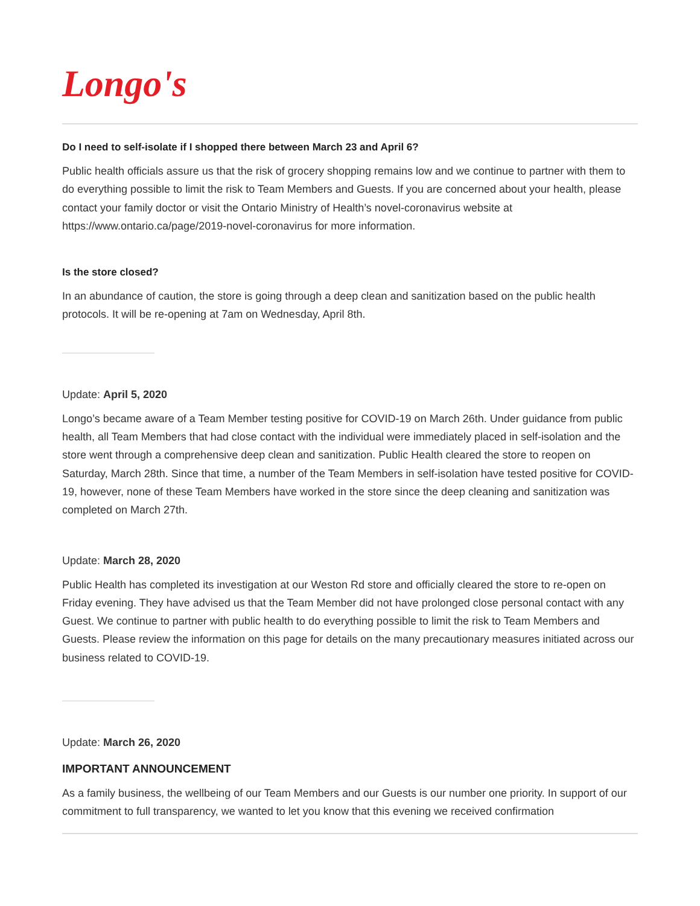Longo's
Do I need to self-isolate if I shopped there between March 23 and April 6?
Public health officials assure us that the risk of grocery shopping remains low and we continue to partner with them to do everything possible to limit the risk to Team Members and Guests. If you are concerned about your health, please contact your family doctor or visit the Ontario Ministry of Health’s novel-coronavirus website at https://www.ontario.ca/page/2019-novel-coronavirus for more information.
Is the store closed?
In an abundance of caution, the store is going through a deep clean and sanitization based on the public health protocols. It will be re-opening at 7am on Wednesday, April 8th.
Update: April 5, 2020
Longo’s became aware of a Team Member testing positive for COVID-19 on March 26th. Under guidance from public health, all Team Members that had close contact with the individual were immediately placed in self-isolation and the store went through a comprehensive deep clean and sanitization. Public Health cleared the store to reopen on Saturday, March 28th. Since that time, a number of the Team Members in self-isolation have tested positive for COVID-19, however, none of these Team Members have worked in the store since the deep cleaning and sanitization was completed on March 27th.
Update: March 28, 2020
Public Health has completed its investigation at our Weston Rd store and officially cleared the store to re-open on Friday evening. They have advised us that the Team Member did not have prolonged close personal contact with any Guest. We continue to partner with public health to do everything possible to limit the risk to Team Members and Guests. Please review the information on this page for details on the many precautionary measures initiated across our business related to COVID-19.
Update: March 26, 2020
IMPORTANT ANNOUNCEMENT
As a family business, the wellbeing of our Team Members and our Guests is our number one priority. In support of our commitment to full transparency, we wanted to let you know that this evening we received confirmation